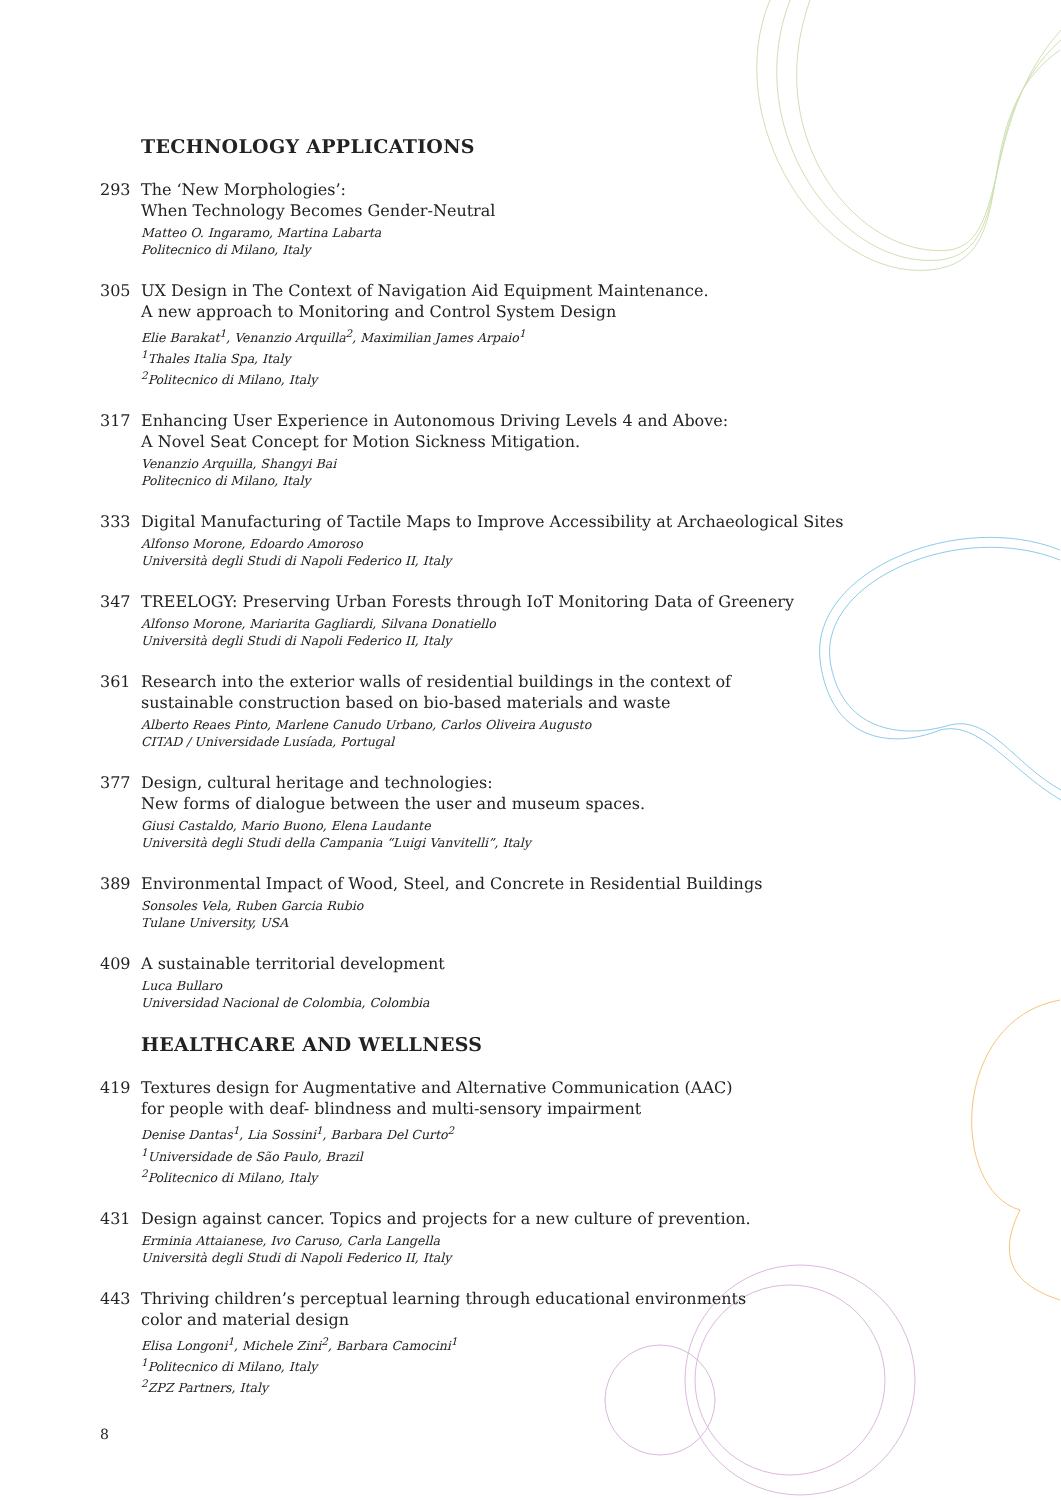TECHNOLOGY APPLICATIONS
293 The ‘New Morphologies’:
When Technology Becomes Gender-Neutral
Matteo O. Ingaramo, Martina Labarta
Politecnico di Milano, Italy
305 UX Design in The Context of Navigation Aid Equipment Maintenance.
A new approach to Monitoring and Control System Design
Elie Barakat<sup>1</sup>, Venanzio Arquilla<sup>2</sup>, Maximilian James Arpaio<sup>1</sup>
<sup>1</sup> Thales Italia Spa, Italy
<sup>2</sup> Politecnico di Milano, Italy
317 Enhancing User Experience in Autonomous Driving Levels 4 and Above:
A Novel Seat Concept for Motion Sickness Mitigation.
Venanzio Arquilla, Shangyi Bai
Politecnico di Milano, Italy
333 Digital Manufacturing of Tactile Maps to Improve Accessibility at Archaeological Sites
Alfonso Morone, Edoardo Amoroso
Università degli Studi di Napoli Federico II, Italy
347 TREELOGY: Preserving Urban Forests through IoT Monitoring Data of Greenery
Alfonso Morone, Mariarita Gagliardi, Silvana Donatiello
Università degli Studi di Napoli Federico II, Italy
361 Research into the exterior walls of residential buildings in the context of
sustainable construction based on bio-based materials and waste
Alberto Reaes Pinto, Marlene Canudo Urbano, Carlos Oliveira Augusto
CITAD / Universidade Lusíada, Portugal
377 Design, cultural heritage and technologies:
New forms of dialogue between the user and museum spaces.
Giusi Castaldo, Mario Buono, Elena Laudante
Università degli Studi della Campania “Luigi Vanvitelli”, Italy
389 Environmental Impact of Wood, Steel, and Concrete in Residential Buildings
Sonsoles Vela, Ruben Garcia Rubio
Tulane University, USA
409 A sustainable territorial development
Luca Bullaro
Universidad Nacional de Colombia, Colombia
HEALTHCARE AND WELLNESS
419 Textures design for Augmentative and Alternative Communication (AAC)
for people with deaf- blindness and multi-sensory impairment
Denise Dantas<sup>1</sup>, Lia Sossini<sup>1</sup>, Barbara Del Curto<sup>2</sup>
<sup>1</sup> Universidade de São Paulo, Brazil
<sup>2</sup> Politecnico di Milano, Italy
431 Design against cancer. Topics and projects for a new culture of prevention.
Erminia Attaianese, Ivo Caruso, Carla Langella
Università degli Studi di Napoli Federico II, Italy
443 Thriving children’s perceptual learning through educational environments
color and material design
Elisa Longoni<sup>1</sup>, Michele Zini<sup>2</sup>, Barbara Camocini<sup>1</sup>
<sup>1</sup> Politecnico di Milano, Italy
<sup>2</sup> ZPZ Partners, Italy
8